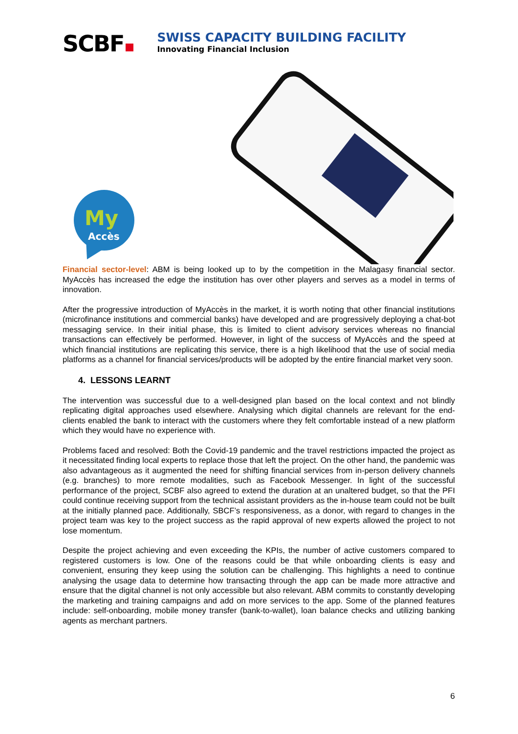SCBF
SWISS CAPACITY BUILDING FACILITY
Innovating Financial Inclusion
My
Accès
Financial sector-level: ABM is being looked up to by the competition in the Malagasy financial sector. MyAccès has increased the edge the institution has over other players and serves as a model in terms of innovation.
After the progressive introduction of MyAccès in the market, it is worth noting that other financial institutions (microfinance institutions and commercial banks) have developed and are progressively deploying a chat-bot messaging service. In their initial phase, this is limited to client advisory services whereas no financial transactions can effectively be performed. However, in light of the success of MyAccès and the speed at which financial institutions are replicating this service, there is a high likelihood that the use of social media platforms as a channel for financial services/products will be adopted by the entire financial market very soon.
4. LESSONS LEARNT
The intervention was successful due to a well-designed plan based on the local context and not blindly replicating digital approaches used elsewhere. Analysing which digital channels are relevant for the end-clients enabled the bank to interact with the customers where they felt comfortable instead of a new platform which they would have no experience with.
Problems faced and resolved: Both the Covid-19 pandemic and the travel restrictions impacted the project as it necessitated finding local experts to replace those that left the project. On the other hand, the pandemic was also advantageous as it augmented the need for shifting financial services from in-person delivery channels (e.g. branches) to more remote modalities, such as Facebook Messenger. In light of the successful performance of the project, SCBF also agreed to extend the duration at an unaltered budget, so that the PFI could continue receiving support from the technical assistant providers as the in-house team could not be built at the initially planned pace. Additionally, SBCF’s responsiveness, as a donor, with regard to changes in the project team was key to the project success as the rapid approval of new experts allowed the project to not lose momentum.
Despite the project achieving and even exceeding the KPIs, the number of active customers compared to registered customers is low. One of the reasons could be that while onboarding clients is easy and convenient, ensuring they keep using the solution can be challenging. This highlights a need to continue analysing the usage data to determine how transacting through the app can be made more attractive and ensure that the digital channel is not only accessible but also relevant. ABM commits to constantly developing the marketing and training campaigns and add on more services to the app. Some of the planned features include: self-onboarding, mobile money transfer (bank-to-wallet), loan balance checks and utilizing banking agents as merchant partners.
6